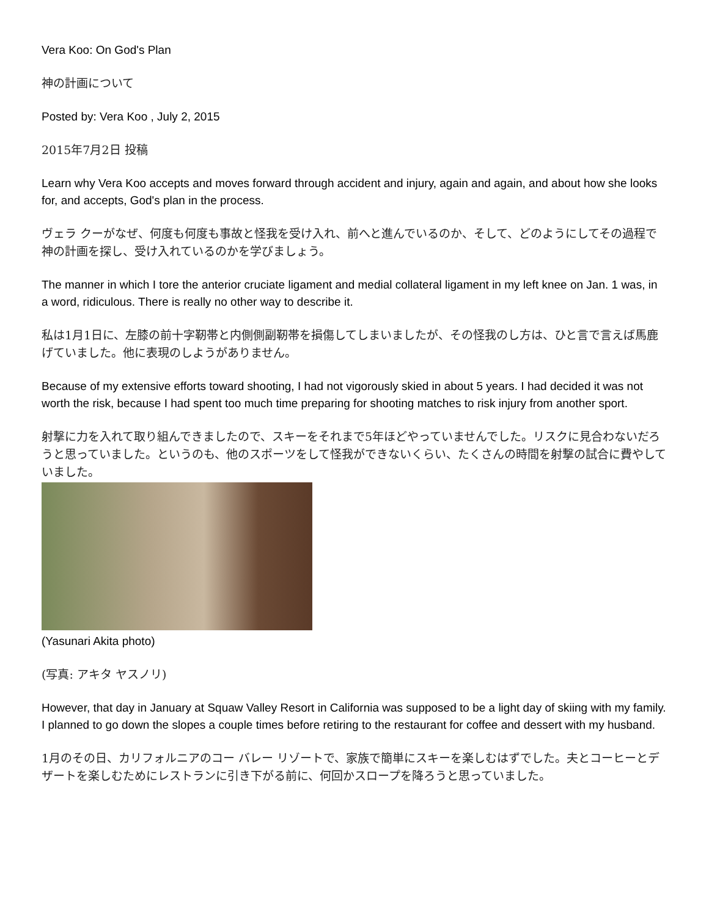Vera Koo: On God's Plan
神の計画について
Posted by: Vera Koo , July 2, 2015
2015年7月2日 投稿
Learn why Vera Koo accepts and moves forward through accident and injury, again and again, and about how she looks for, and accepts, God's plan in the process.
ヴェラ クーがなぜ、何度も何度も事故と怪我を受け入れ、前へと進んでいるのか、そして、どのようにしてその過程で神の計画を探し、受け入れているのかを学びましょう。
The manner in which I tore the anterior cruciate ligament and medial collateral ligament in my left knee on Jan. 1 was, in a word, ridiculous. There is really no other way to describe it.
私は1月1日に、左膝の前十字靭帯と内側側副靭帯を損傷してしまいましたが、その怪我のし方は、ひと言で言えば馬鹿げていました。他に表現のしようがありません。
Because of my extensive efforts toward shooting, I had not vigorously skied in about 5 years. I had decided it was not worth the risk, because I had spent too much time preparing for shooting matches to risk injury from another sport.
射撃に力を入れて取り組んできましたので、スキーをそれまで5年ほどやっていませんでした。リスクに見合わないだろうと思っていました。というのも、他のスポーツをして怪我ができないくらい、たくさんの時間を射撃の試合に費やしていました。
(Yasunari Akita photo)
(写真: アキタ ヤスノリ)
However, that day in January at Squaw Valley Resort in California was supposed to be a light day of skiing with my family. I planned to go down the slopes a couple times before retiring to the restaurant for coffee and dessert with my husband.
1月のその日、カリフォルニアのコー バレー リゾートで、家族で簡単にスキーを楽しむはずでした。夫とコーヒーとデザートを楽しむためにレストランに引き下がる前に、何回かスロープを降ろうと思っていました。